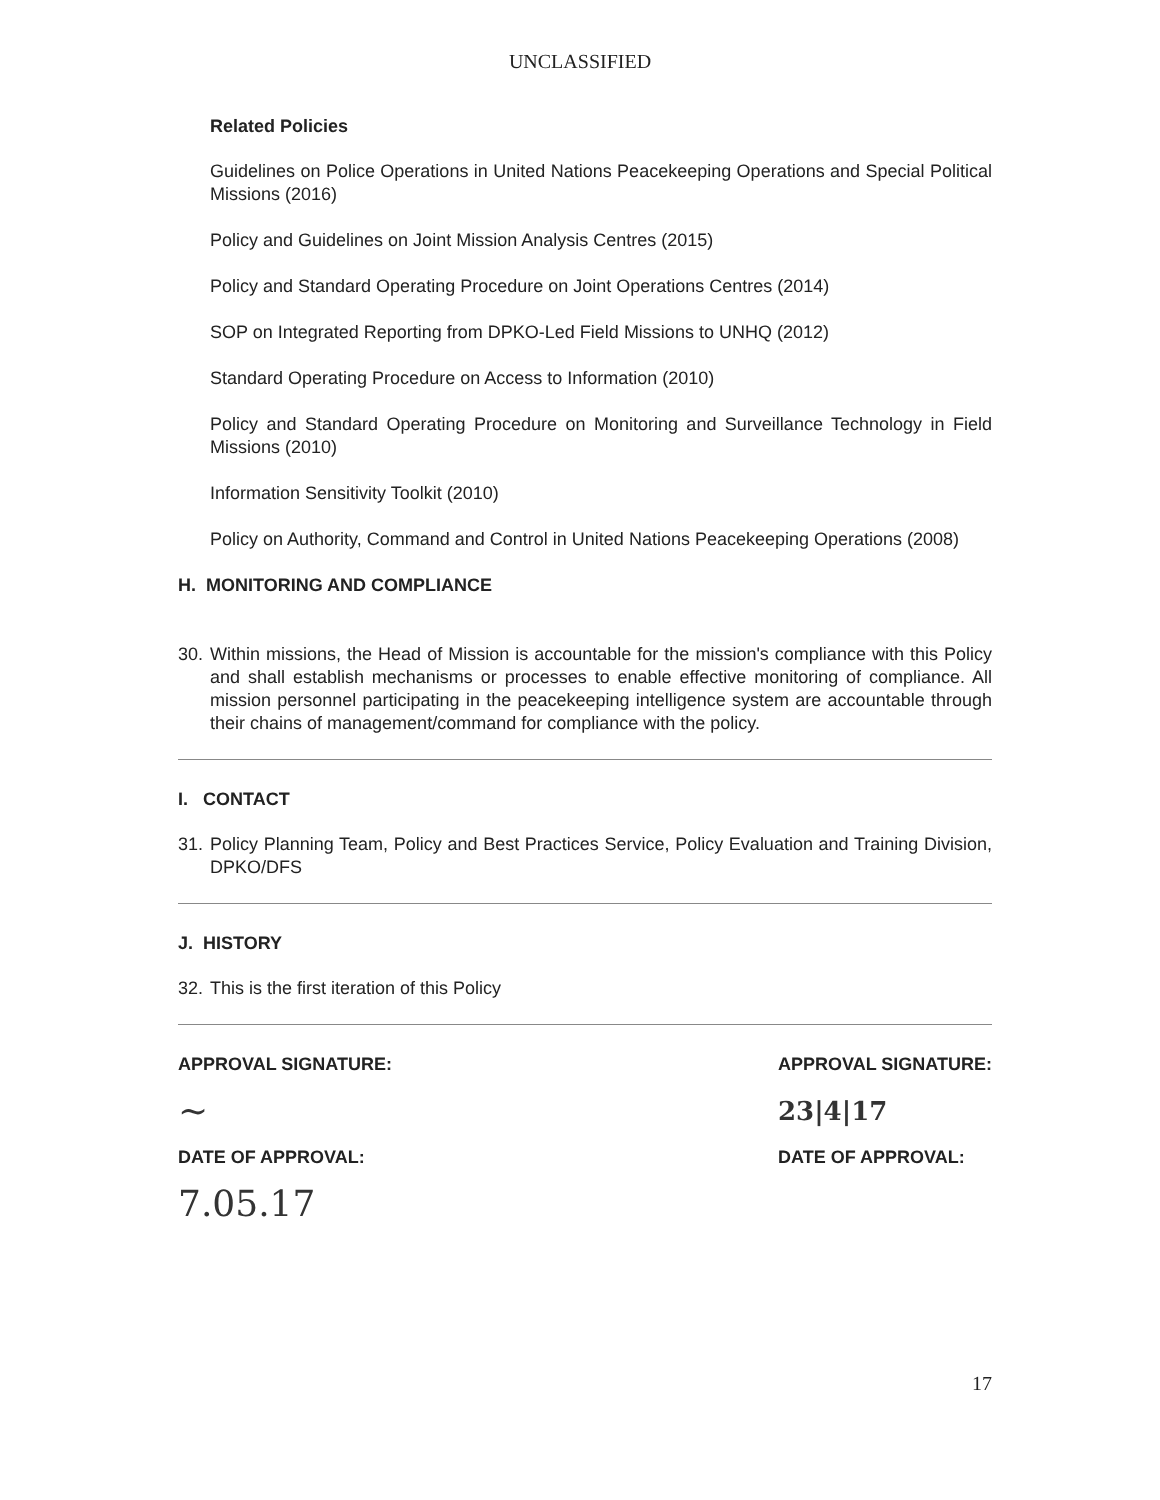UNCLASSIFIED
Related Policies
Guidelines on Police Operations in United Nations Peacekeeping Operations and Special Political Missions (2016)
Policy and Guidelines on Joint Mission Analysis Centres (2015)
Policy and Standard Operating Procedure on Joint Operations Centres (2014)
SOP on Integrated Reporting from DPKO-Led Field Missions to UNHQ (2012)
Standard Operating Procedure on Access to Information (2010)
Policy and Standard Operating Procedure on Monitoring and Surveillance Technology in Field Missions (2010)
Information Sensitivity Toolkit (2010)
Policy on Authority, Command and Control in United Nations Peacekeeping Operations (2008)
H. MONITORING AND COMPLIANCE
30.
Within missions, the Head of Mission is accountable for the mission's compliance with this Policy and shall establish mechanisms or processes to enable effective monitoring of compliance. All mission personnel participating in the peacekeeping intelligence system are accountable through their chains of management/command for compliance with the policy.
I. CONTACT
31.
Policy Planning Team, Policy and Best Practices Service, Policy Evaluation and Training Division, DPKO/DFS
J. HISTORY
32.
This is the first iteration of this Policy
APPROVAL SIGNATURE:
~
DATE OF APPROVAL:
7.05.17
APPROVAL SIGNATURE:
23|4|17
DATE OF APPROVAL:
17